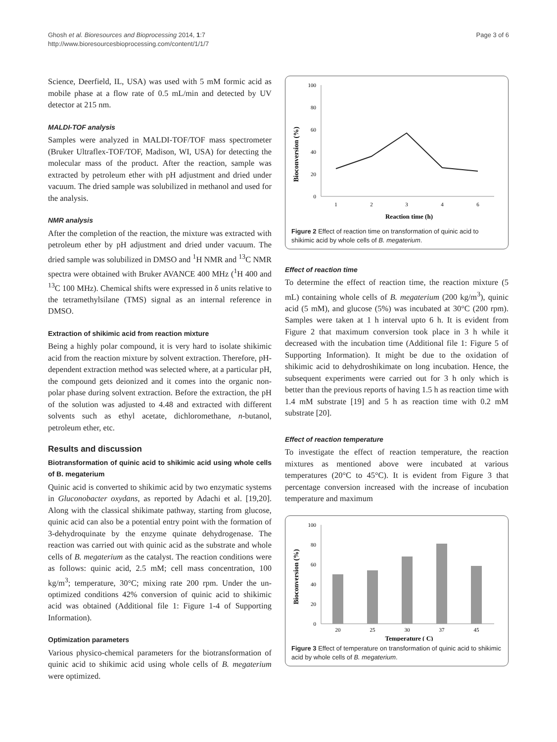Ghosh et al. Bioresources and Bioprocessing 2014, 1:7
http://www.bioresourcesbioprocessing.com/content/1/1/7
Page 3 of 6
Science, Deerfield, IL, USA) was used with 5 mM formic acid as mobile phase at a flow rate of 0.5 mL/min and detected by UV detector at 215 nm.
MALDI-TOF analysis
Samples were analyzed in MALDI-TOF/TOF mass spectrometer (Bruker Ultraflex-TOF/TOF, Madison, WI, USA) for detecting the molecular mass of the product. After the reaction, sample was extracted by petroleum ether with pH adjustment and dried under vacuum. The dried sample was solubilized in methanol and used for the analysis.
NMR analysis
After the completion of the reaction, the mixture was extracted with petroleum ether by pH adjustment and dried under vacuum. The dried sample was solubilized in DMSO and <sup>1</sup>H NMR and <sup>13</sup>C NMR spectra were obtained with Bruker AVANCE 400 MHz (<sup>1</sup>H 400 and <sup>13</sup>C 100 MHz). Chemical shifts were expressed in δ units relative to the tetramethylsilane (TMS) signal as an internal reference in DMSO.
Extraction of shikimic acid from reaction mixture
Being a highly polar compound, it is very hard to isolate shikimic acid from the reaction mixture by solvent extraction. Therefore, pH-dependent extraction method was selected where, at a particular pH, the compound gets deionized and it comes into the organic non-polar phase during solvent extraction. Before the extraction, the pH of the solution was adjusted to 4.48 and extracted with different solvents such as ethyl acetate, dichloromethane, n-butanol, petroleum ether, etc.
Results and discussion
Biotransformation of quinic acid to shikimic acid using whole cells of B. megaterium
Quinic acid is converted to shikimic acid by two enzymatic systems in Gluconobacter oxydans, as reported by Adachi et al. [19,20]. Along with the classical shikimate pathway, starting from glucose, quinic acid can also be a potential entry point with the formation of 3-dehydroquinate by the enzyme quinate dehydrogenase. The reaction was carried out with quinic acid as the substrate and whole cells of B. megaterium as the catalyst. The reaction conditions were as follows: quinic acid, 2.5 mM; cell mass concentration, 100 kg/m<sup>3</sup>; temperature, 30°C; mixing rate 200 rpm. Under the un-optimized conditions 42% conversion of quinic acid to shikimic acid was obtained (Additional file 1: Figure 1-4 of Supporting Information).
Optimization parameters
Various physico-chemical parameters for the biotransformation of quinic acid to shikimic acid using whole cells of B. megaterium were optimized.
Bioconversion (%)
100
80
60
40
20
0
1
2
3
4
6
Reaction time (h)
Figure 2 Effect of reaction time on transformation of quinic acid to shikimic acid by whole cells of B. megaterium.
Effect of reaction time
To determine the effect of reaction time, the reaction mixture (5 mL) containing whole cells of B. megaterium (200 kg/m<sup>3</sup>), quinic acid (5 mM), and glucose (5%) was incubated at 30°C (200 rpm). Samples were taken at 1 h interval upto 6 h. It is evident from Figure 2 that maximum conversion took place in 3 h while it decreased with the incubation time (Additional file 1: Figure 5 of Supporting Information). It might be due to the oxidation of shikimic acid to dehydroshikimate on long incubation. Hence, the subsequent experiments were carried out for 3 h only which is better than the previous reports of having 1.5 h as reaction time with 1.4 mM substrate [19] and 5 h as reaction time with 0.2 mM substrate [20].
Effect of reaction temperature
To investigate the effect of reaction temperature, the reaction mixtures as mentioned above were incubated at various temperatures (20°C to 45°C). It is evident from Figure 3 that percentage conversion increased with the increase of incubation temperature and maximum
Bioconversion (%)
100
80
60
40
20
0
20
25
30
37
45
Temperature ( C)
Figure 3 Effect of temperature on transformation of quinic acid to shikimic acid by whole cells of B. megaterium.